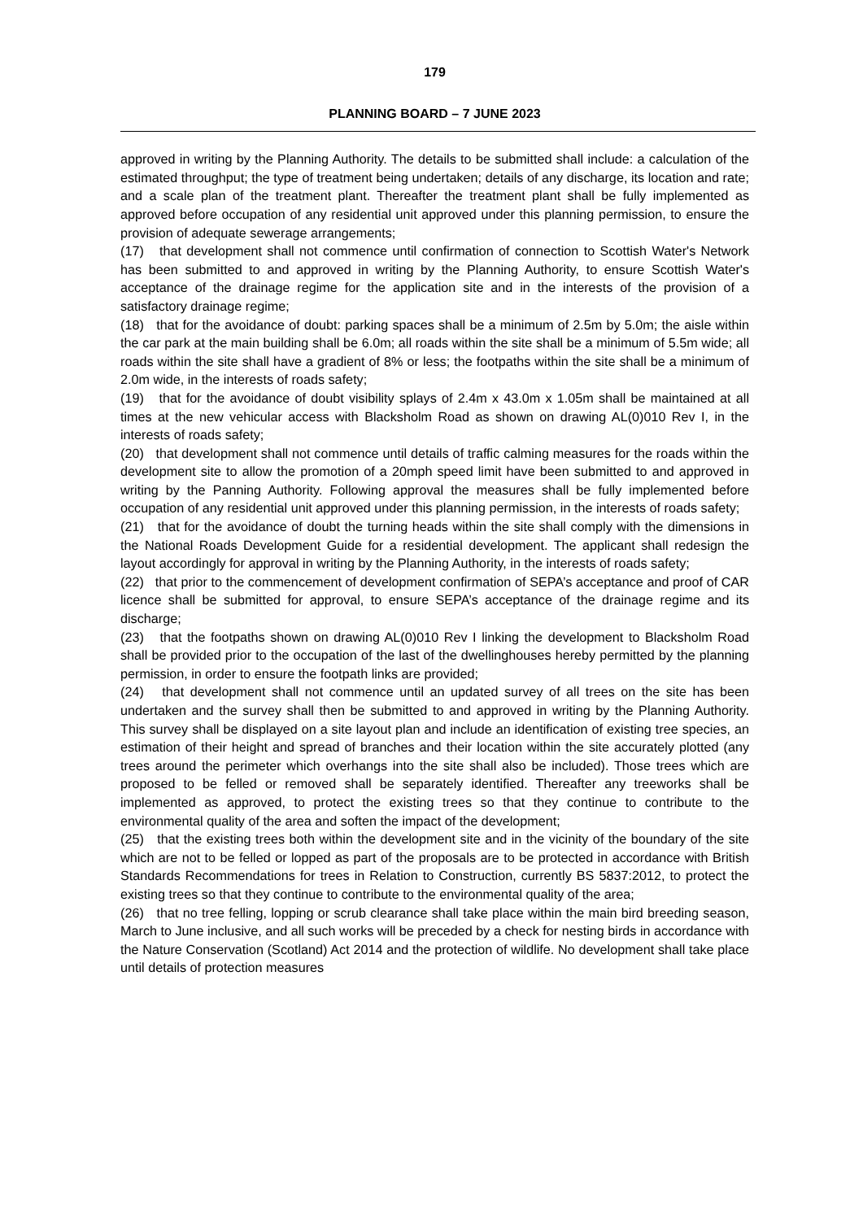179
PLANNING BOARD – 7 JUNE 2023
approved in writing by the Planning Authority. The details to be submitted shall include: a calculation of the estimated throughput; the type of treatment being undertaken; details of any discharge, its location and rate; and a scale plan of the treatment plant. Thereafter the treatment plant shall be fully implemented as approved before occupation of any residential unit approved under this planning permission, to ensure the provision of adequate sewerage arrangements;
(17) that development shall not commence until confirmation of connection to Scottish Water's Network has been submitted to and approved in writing by the Planning Authority, to ensure Scottish Water's acceptance of the drainage regime for the application site and in the interests of the provision of a satisfactory drainage regime;
(18) that for the avoidance of doubt: parking spaces shall be a minimum of 2.5m by 5.0m; the aisle within the car park at the main building shall be 6.0m; all roads within the site shall be a minimum of 5.5m wide; all roads within the site shall have a gradient of 8% or less; the footpaths within the site shall be a minimum of 2.0m wide, in the interests of roads safety;
(19) that for the avoidance of doubt visibility splays of 2.4m x 43.0m x 1.05m shall be maintained at all times at the new vehicular access with Blacksholm Road as shown on drawing AL(0)010 Rev I, in the interests of roads safety;
(20) that development shall not commence until details of traffic calming measures for the roads within the development site to allow the promotion of a 20mph speed limit have been submitted to and approved in writing by the Panning Authority. Following approval the measures shall be fully implemented before occupation of any residential unit approved under this planning permission, in the interests of roads safety;
(21) that for the avoidance of doubt the turning heads within the site shall comply with the dimensions in the National Roads Development Guide for a residential development. The applicant shall redesign the layout accordingly for approval in writing by the Planning Authority, in the interests of roads safety;
(22) that prior to the commencement of development confirmation of SEPA’s acceptance and proof of CAR licence shall be submitted for approval, to ensure SEPA’s acceptance of the drainage regime and its discharge;
(23) that the footpaths shown on drawing AL(0)010 Rev I linking the development to Blacksholm Road shall be provided prior to the occupation of the last of the dwellinghouses hereby permitted by the planning permission, in order to ensure the footpath links are provided;
(24) that development shall not commence until an updated survey of all trees on the site has been undertaken and the survey shall then be submitted to and approved in writing by the Planning Authority. This survey shall be displayed on a site layout plan and include an identification of existing tree species, an estimation of their height and spread of branches and their location within the site accurately plotted (any trees around the perimeter which overhangs into the site shall also be included). Those trees which are proposed to be felled or removed shall be separately identified. Thereafter any treeworks shall be implemented as approved, to protect the existing trees so that they continue to contribute to the environmental quality of the area and soften the impact of the development;
(25) that the existing trees both within the development site and in the vicinity of the boundary of the site which are not to be felled or lopped as part of the proposals are to be protected in accordance with British Standards Recommendations for trees in Relation to Construction, currently BS 5837:2012, to protect the existing trees so that they continue to contribute to the environmental quality of the area;
(26) that no tree felling, lopping or scrub clearance shall take place within the main bird breeding season, March to June inclusive, and all such works will be preceded by a check for nesting birds in accordance with the Nature Conservation (Scotland) Act 2014 and the protection of wildlife. No development shall take place until details of protection measures